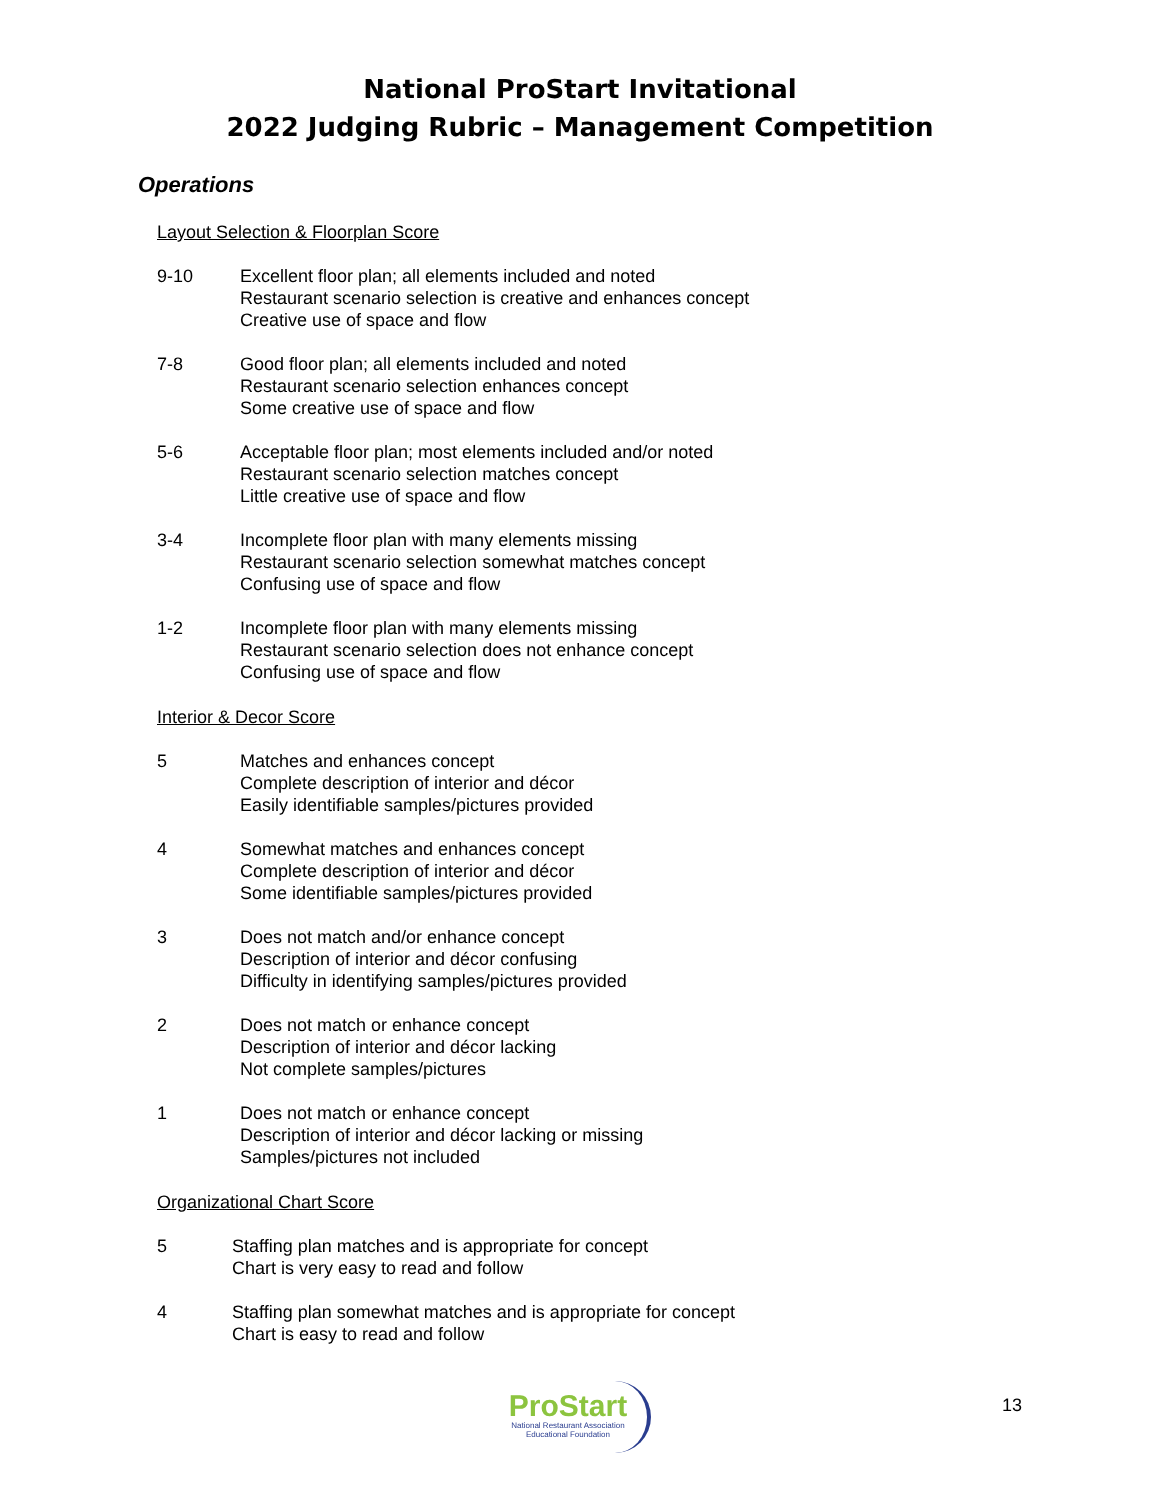National ProStart Invitational
2022 Judging Rubric – Management Competition
Operations
Layout Selection & Floorplan Score
9-10 Excellent floor plan; all elements included and noted
Restaurant scenario selection is creative and enhances concept
Creative use of space and flow
7-8 Good floor plan; all elements included and noted
Restaurant scenario selection enhances concept
Some creative use of space and flow
5-6 Acceptable floor plan; most elements included and/or noted
Restaurant scenario selection matches concept
Little creative use of space and flow
3-4 Incomplete floor plan with many elements missing
Restaurant scenario selection somewhat matches concept
Confusing use of space and flow
1-2 Incomplete floor plan with many elements missing
Restaurant scenario selection does not enhance concept
Confusing use of space and flow
Interior & Decor Score
5 Matches and enhances concept
Complete description of interior and décor
Easily identifiable samples/pictures provided
4 Somewhat matches and enhances concept
Complete description of interior and décor
Some identifiable samples/pictures provided
3 Does not match and/or enhance concept
Description of interior and décor confusing
Difficulty in identifying samples/pictures provided
2 Does not match or enhance concept
Description of interior and décor lacking
Not complete samples/pictures
1 Does not match or enhance concept
Description of interior and décor lacking or missing
Samples/pictures not included
Organizational Chart Score
5 Staffing plan matches and is appropriate for concept
Chart is very easy to read and follow
4 Staffing plan somewhat matches and is appropriate for concept
Chart is easy to read and follow
ProStart
National Restaurant Association
Educational Foundation
13